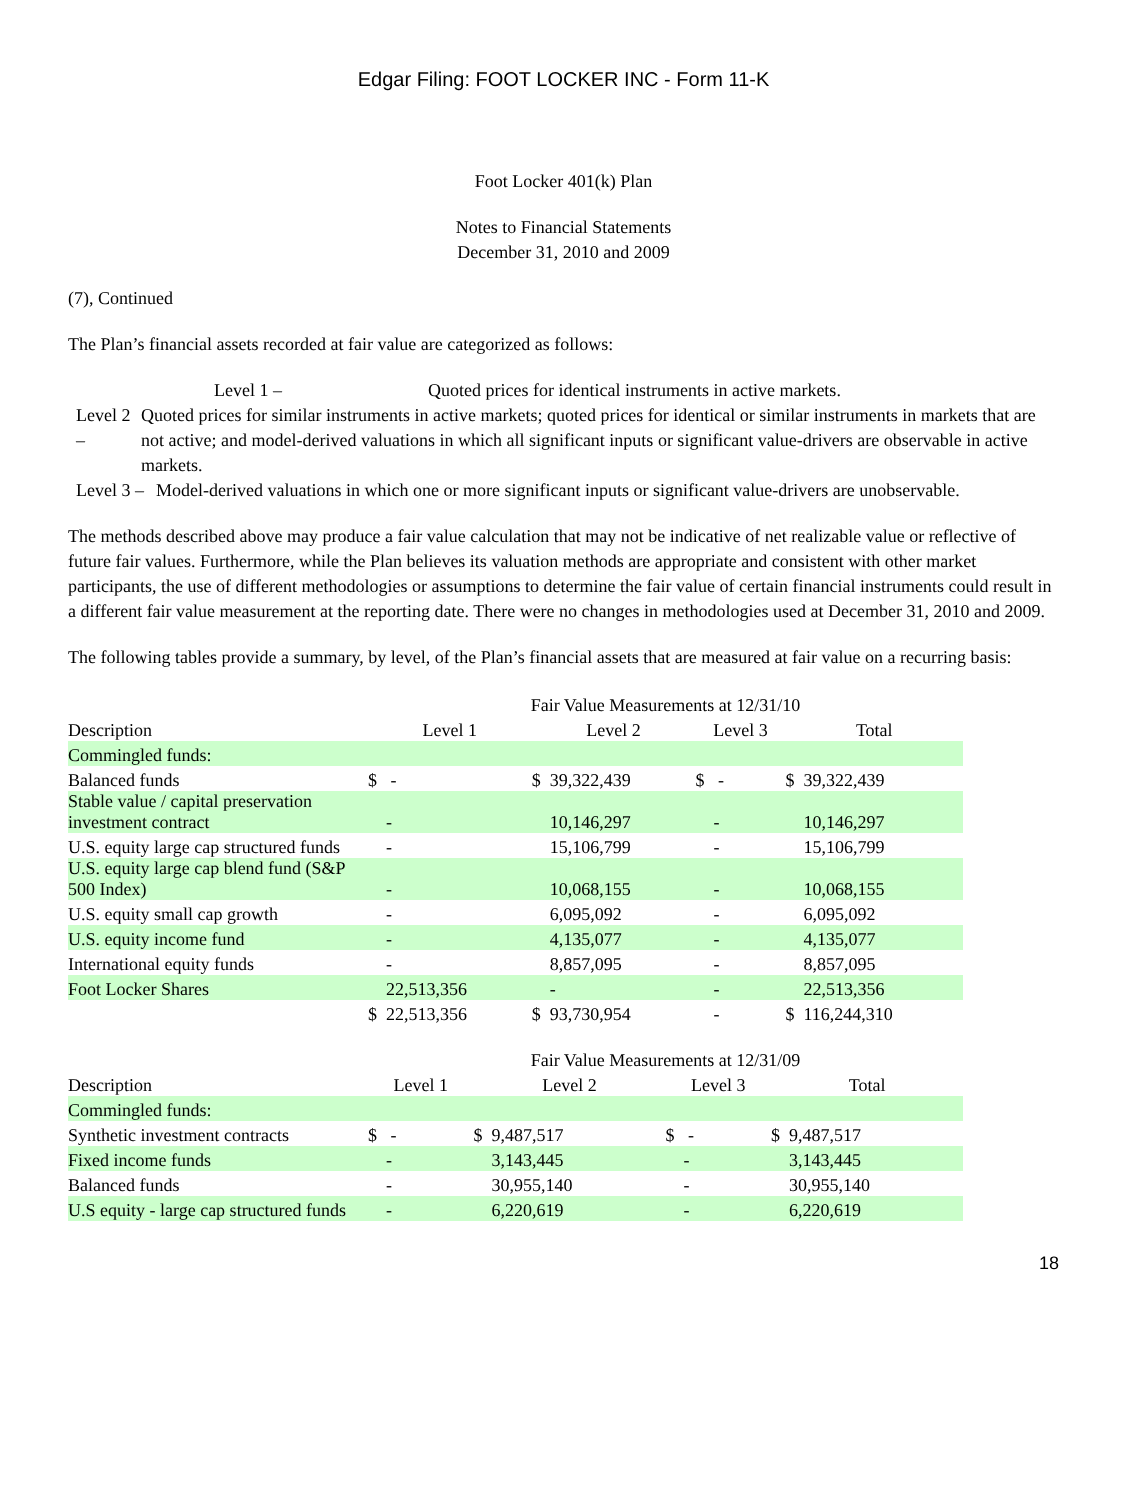Edgar Filing: FOOT LOCKER INC - Form 11-K
Foot Locker 401(k) Plan
Notes to Financial Statements
December 31, 2010 and 2009
(7), Continued
The Plan’s financial assets recorded at fair value are categorized as follows:
Level 1 – Quoted prices for identical instruments in active markets.
Level 2 – Quoted prices for similar instruments in active markets; quoted prices for identical or similar instruments in markets that are not active; and model-derived valuations in which all significant inputs or significant value-drivers are observable in active markets.
Level 3 – Model-derived valuations in which one or more significant inputs or significant value-drivers are unobservable.
The methods described above may produce a fair value calculation that may not be indicative of net realizable value or reflective of future fair values. Furthermore, while the Plan believes its valuation methods are appropriate and consistent with other market participants, the use of different methodologies or assumptions to determine the fair value of certain financial instruments could result in a different fair value measurement at the reporting date. There were no changes in methodologies used at December 31, 2010 and 2009.
The following tables provide a summary, by level, of the Plan’s financial assets that are measured at fair value on a recurring basis:
| | Fair Value Measurements at 12/31/10 | | | |
| Description | Level 1 | Level 2 | Level 3 | Total |
| Commingled funds: | | | | |
| Balanced funds | $ - | $ 39,322,439 | $ - | $ 39,322,439 |
| Stable value / capital preservation investment contract | - | 10,146,297 | - | 10,146,297 |
| U.S. equity large cap structured funds | - | 15,106,799 | - | 15,106,799 |
| U.S. equity large cap blend fund (S&P 500 Index) | - | 10,068,155 | - | 10,068,155 |
| U.S. equity small cap growth | - | 6,095,092 | - | 6,095,092 |
| U.S. equity income fund | - | 4,135,077 | - | 4,135,077 |
| International equity funds | - | 8,857,095 | - | 8,857,095 |
| Foot Locker Shares | 22,513,356 | - | - | 22,513,356 |
| | $ 22,513,356 | $ 93,730,954 | - | $ 116,244,310 |
| | Fair Value Measurements at 12/31/09 | | | |
| Description | Level 1 | Level 2 | Level 3 | Total |
| Commingled funds: | | | | |
| Synthetic investment contracts | $ - | $ 9,487,517 | $ - | $ 9,487,517 |
| Fixed income funds | - | 3,143,445 | - | 3,143,445 |
| Balanced funds | - | 30,955,140 | - | 30,955,140 |
| U.S equity - large cap structured funds | - | 6,220,619 | - | 6,220,619 |
18